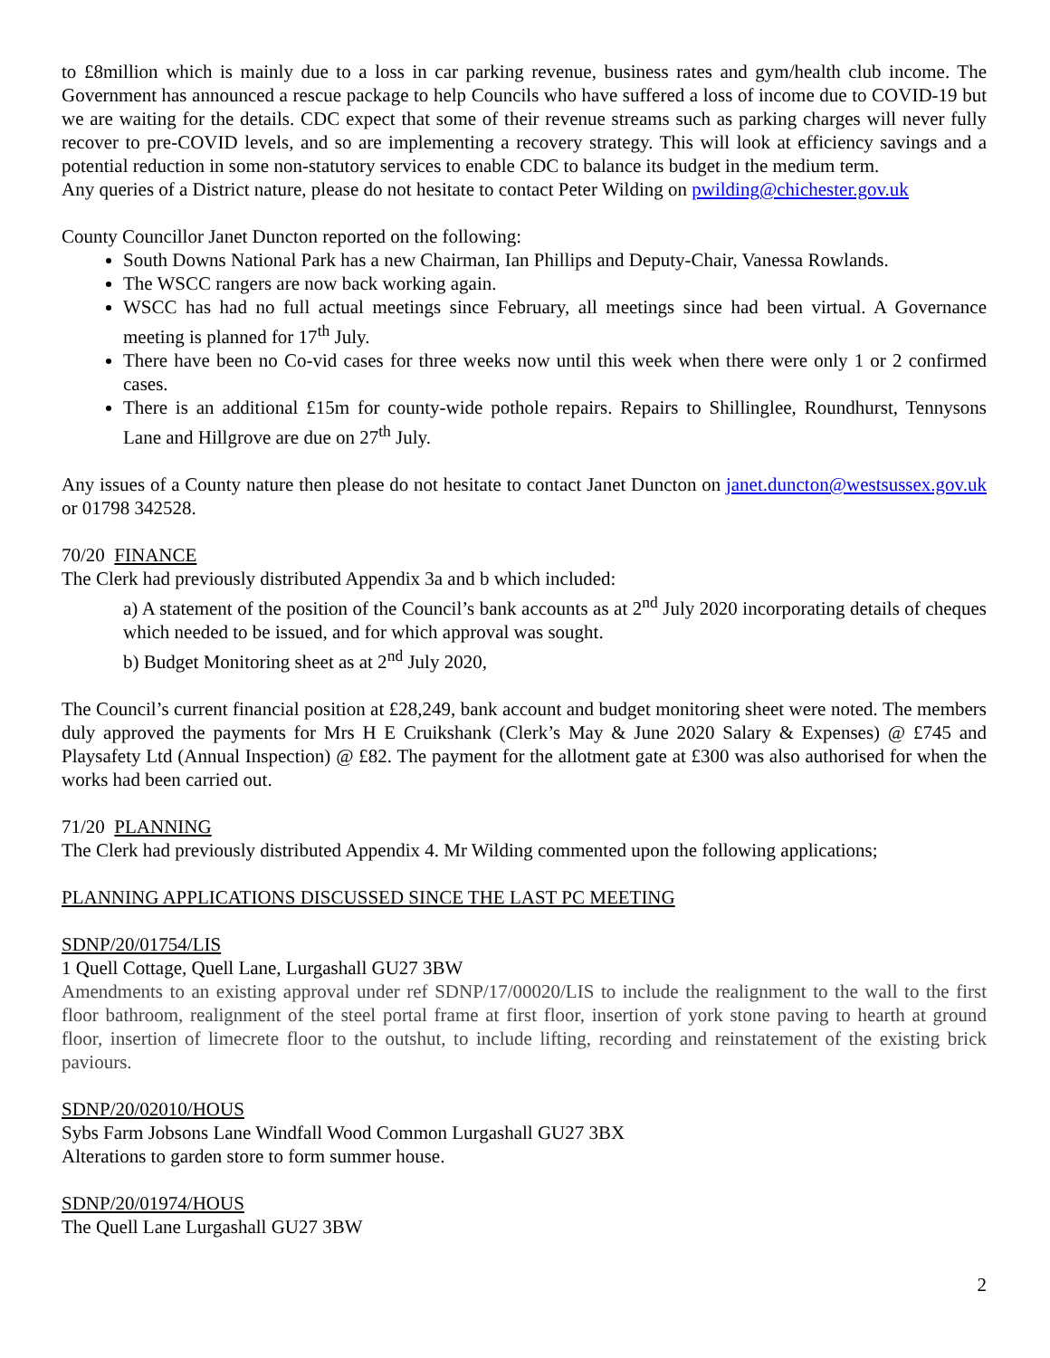to £8million which is mainly due to a loss in car parking revenue, business rates and gym/health club income. The Government has announced a rescue package to help Councils who have suffered a loss of income due to COVID-19 but we are waiting for the details. CDC expect that some of their revenue streams such as parking charges will never fully recover to pre-COVID levels, and so are implementing a recovery strategy. This will look at efficiency savings and a potential reduction in some non-statutory services to enable CDC to balance its budget in the medium term.
Any queries of a District nature, please do not hesitate to contact Peter Wilding on pwilding@chichester.gov.uk
County Councillor Janet Duncton reported on the following:
South Downs National Park has a new Chairman, Ian Phillips and Deputy-Chair, Vanessa Rowlands.
The WSCC rangers are now back working again.
WSCC has had no full actual meetings since February, all meetings since had been virtual. A Governance meeting is planned for 17<sup>th</sup> July.
There have been no Co-vid cases for three weeks now until this week when there were only 1 or 2 confirmed cases.
There is an additional £15m for county-wide pothole repairs. Repairs to Shillinglee, Roundhurst, Tennysons Lane and Hillgrove are due on 27<sup>th</sup> July.
Any issues of a County nature then please do not hesitate to contact Janet Duncton on janet.duncton@westsussex.gov.uk or 01798 342528.
70/20 FINANCE
The Clerk had previously distributed Appendix 3a and b which included:
a) A statement of the position of the Council’s bank accounts as at 2<sup>nd</sup> July 2020 incorporating details of cheques which needed to be issued, and for which approval was sought.
b) Budget Monitoring sheet as at 2<sup>nd</sup> July 2020,
The Council’s current financial position at £28,249, bank account and budget monitoring sheet were noted. The members duly approved the payments for Mrs H E Cruikshank (Clerk’s May & June 2020 Salary & Expenses) @ £745 and Playsafety Ltd (Annual Inspection) @ £82. The payment for the allotment gate at £300 was also authorised for when the works had been carried out.
71/20 PLANNING
The Clerk had previously distributed Appendix 4. Mr Wilding commented upon the following applications;
PLANNING APPLICATIONS DISCUSSED SINCE THE LAST PC MEETING
SDNP/20/01754/LIS
1 Quell Cottage, Quell Lane, Lurgashall GU27 3BW
Amendments to an existing approval under ref SDNP/17/00020/LIS to include the realignment to the wall to the first floor bathroom, realignment of the steel portal frame at first floor, insertion of york stone paving to hearth at ground floor, insertion of limecrete floor to the outshut, to include lifting, recording and reinstatement of the existing brick paviours.
SDNP/20/02010/HOUS
Sybs Farm Jobsons Lane Windfall Wood Common Lurgashall GU27 3BX
Alterations to garden store to form summer house.
SDNP/20/01974/HOUS
The Quell Lane Lurgashall GU27 3BW
2